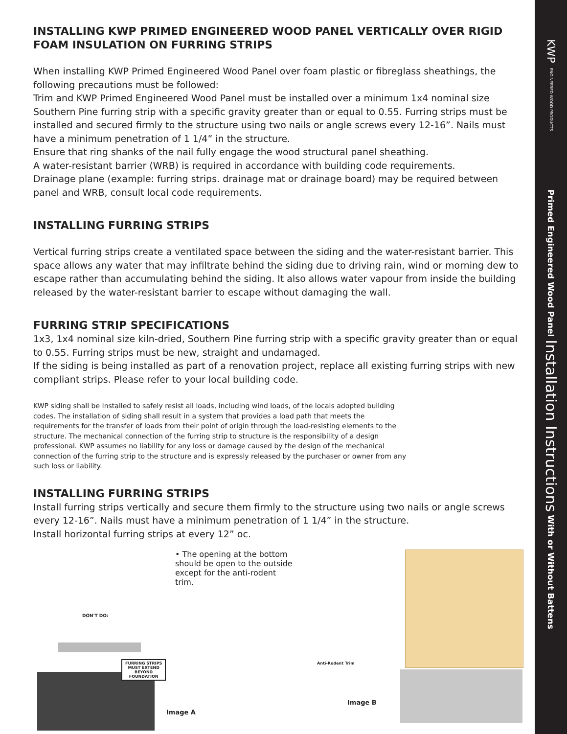INSTALLING KWP PRIMED ENGINEERED WOOD PANEL VERTICALLY OVER RIGID FOAM INSULATION ON FURRING STRIPS
When installing KWP Primed Engineered Wood Panel over foam plastic or fibreglass sheathings, the following precautions must be followed:
Trim and KWP Primed Engineered Wood Panel must be installed over a minimum 1x4 nominal size Southern Pine furring strip with a specific gravity greater than or equal to 0.55. Furring strips must be installed and secured firmly to the structure using two nails or angle screws every 12-16”. Nails must have a minimum penetration of 1 1/4” in the structure.
Ensure that ring shanks of the nail fully engage the wood structural panel sheathing.
A water-resistant barrier (WRB) is required in accordance with building code requirements.
Drainage plane (example: furring strips. drainage mat or drainage board) may be required between panel and WRB, consult local code requirements.
INSTALLING FURRING STRIPS
Vertical furring strips create a ventilated space between the siding and the water-resistant barrier. This space allows any water that may infiltrate behind the siding due to driving rain, wind or morning dew to escape rather than accumulating behind the siding. It also allows water vapour from inside the building released by the water-resistant barrier to escape without damaging the wall.
FURRING STRIP SPECIFICATIONS
1x3, 1x4 nominal size kiln-dried, Southern Pine furring strip with a specific gravity greater than or equal to 0.55. Furring strips must be new, straight and undamaged.
If the siding is being installed as part of a renovation project, replace all existing furring strips with new compliant strips. Please refer to your local building code.
KWP siding shall be Installed to safely resist all loads, including wind loads, of the locals adopted building codes. The installation of siding shall result in a system that provides a load path that meets the requirements for the transfer of loads from their point of origin through the load-resisting elements to the structure. The mechanical connection of the furring strip to structure is the responsibility of a design professional. KWP assumes no liability for any loss or damage caused by the design of the mechanical connection of the furring strip to the structure and is expressly released by the purchaser or owner from any such loss or liability.
INSTALLING FURRING STRIPS
Install furring strips vertically and secure them firmly to the structure using two nails or angle screws every 12-16”. Nails must have a minimum penetration of 1 1/4” in the structure.
Install horizontal furring strips at every 12” oc.
• The opening at the bottom should be open to the outside except for the anti-rodent trim.
DON'T DO:
FURRING STRIPS
MUST EXTEND
BEYOND
FOUNDATION
Image A
Anti-Rodent Trim
Image B
KWP
ENGINEERED WOOD PRODUCTS
Primed Engineered Wood Panel Installation Instructions With or Without Battens